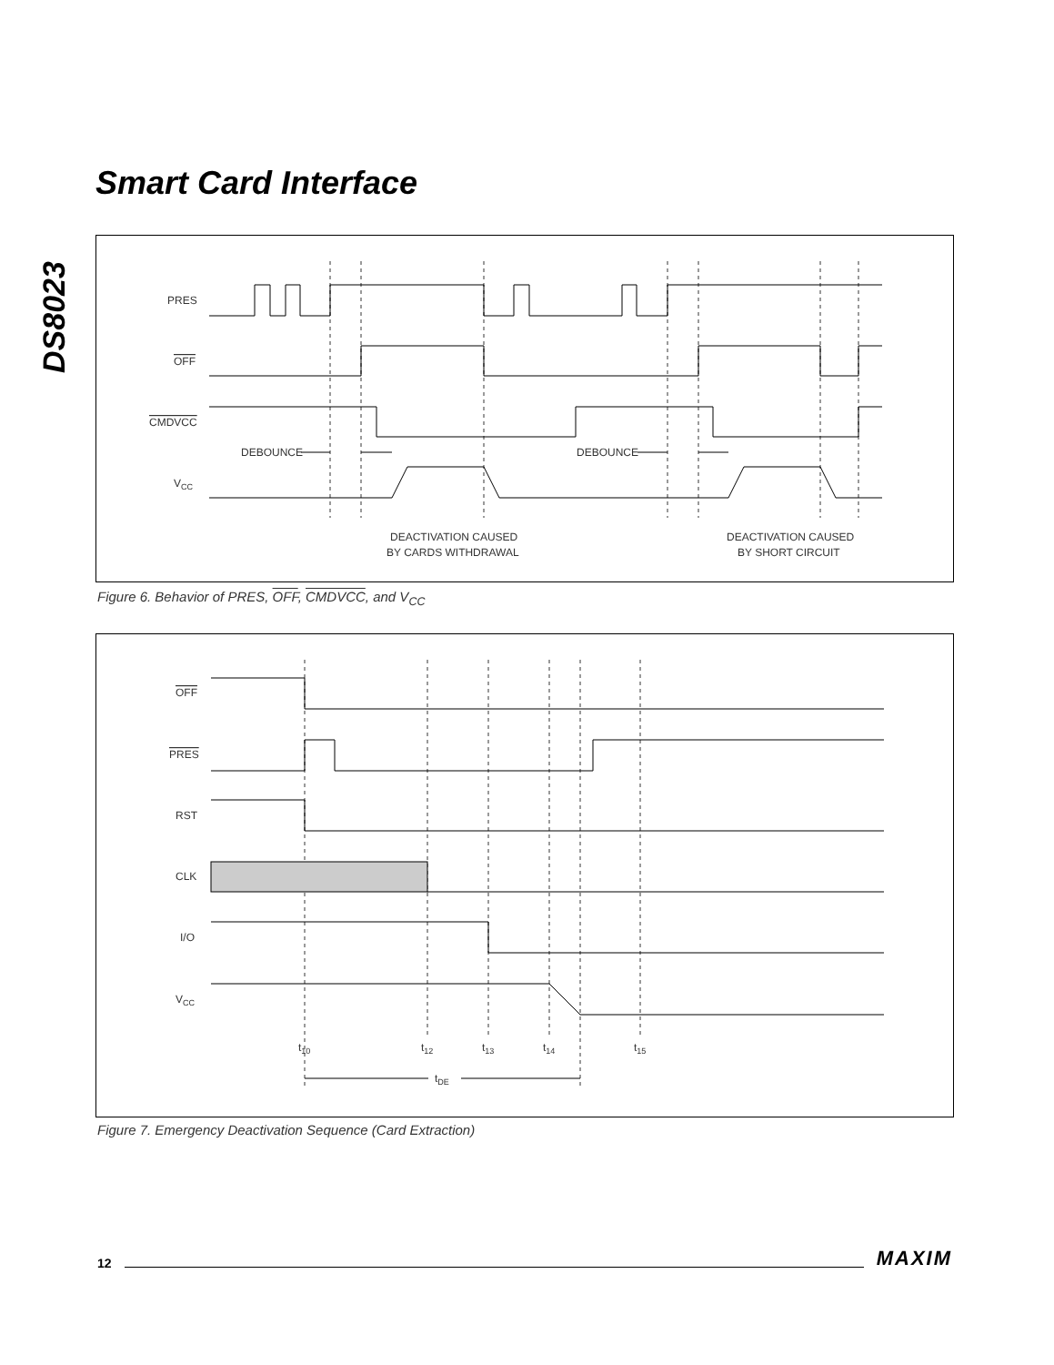DS8023
Smart Card Interface
PRES
OFF
CMDVCC
VCC
DEBOUNCE
DEBOUNCE
DEACTIVATION CAUSED
BY CARDS WITHDRAWAL
DEACTIVATION CAUSED
BY SHORT CIRCUIT
Figure 6. Behavior of PRES, OFF, CMDVCC, and V<sub>CC</sub>
OFF
PRES
RST
CLK
I/O
VCC
t10
t12
t13
t14
t15
tDE
Figure 7. Emergency Deactivation Sequence (Card Extraction)
12 MAXIM